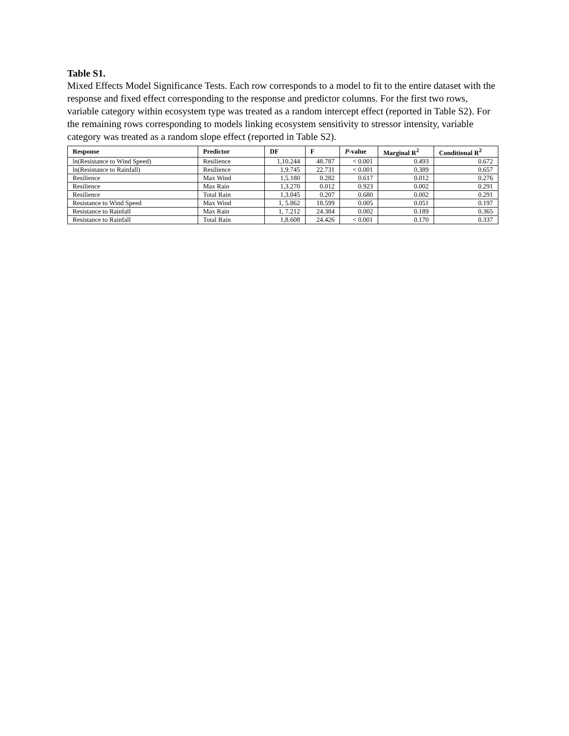Table S1.
Mixed Effects Model Significance Tests. Each row corresponds to a model to fit to the entire dataset with the response and fixed effect corresponding to the response and predictor columns. For the first two rows, variable category within ecosystem type was treated as a random intercept effect (reported in Table S2). For the remaining rows corresponding to models linking ecosystem sensitivity to stressor intensity, variable category was treated as a random slope effect (reported in Table S2).
| Response | Predictor | DF | F | P -value | Marginal R<sup>2</sup> | Conditional R<sup>2</sup> |
| --- | --- | --- | --- | --- | --- | --- |
| ln(Resistance to Wind Speed) | Resilience | 1,10.244 | 48.787 | < 0.001 | 0.493 | 0.672 |
| ln(Resistance to Rainfall) | Resilience | 1,9.745 | 22.731 | < 0.001 | 0.389 | 0.657 |
| Resilience | Max Wind | 1,5.180 | 0.282 | 0.617 | 0.012 | 0.276 |
| Resilience | Max Rain | 1,3.270 | 0.012 | 0.923 | 0.002 | 0.291 |
| Resilience | Total Rain | 1,3.045 | 0.207 | 0.680 | 0.002 | 0.291 |
| Resistance to Wind Speed | Max Wind | 1, 5.862 | 18.599 | 0.005 | 0.051 | 0.197 |
| Resistance to Rainfall | Max Rain | 1, 7.212 | 24.384 | 0.002 | 0.189 | 0.365 |
| Resistance to Rainfall | Total Rain | 1,8.608 | 24.426 | < 0.001 | 0.170 | 0.337 |